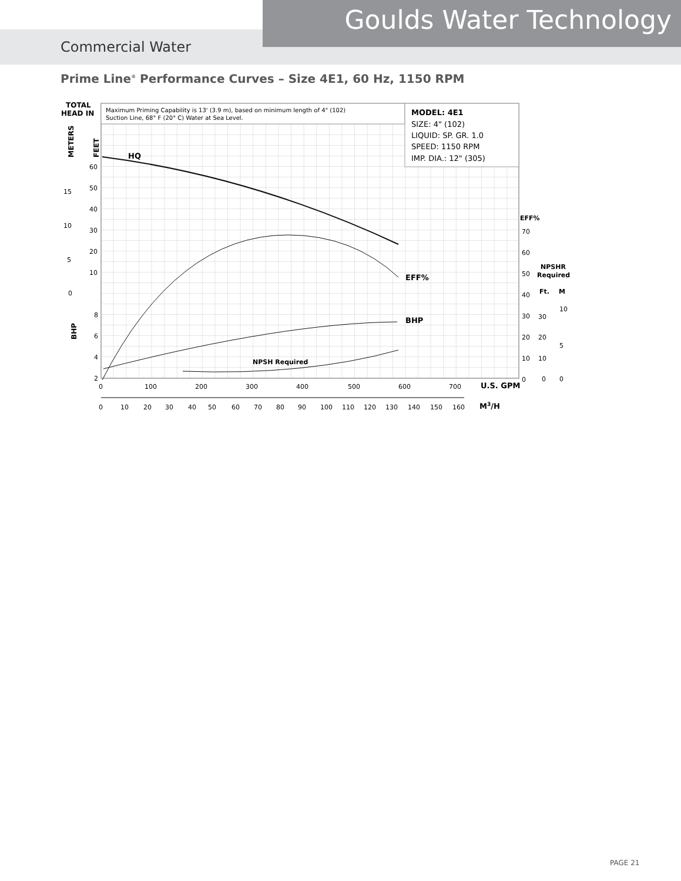Goulds Water Technology
Commercial Water
Prime Line<sup>®</sup> Performance Curves – Size 4E1, 60 Hz, 1150 RPM
Maximum Priming Capability is 13' (3.9 m), based on minimum length of 4" (102)
Suction Line, 68° F (20° C) Water at Sea Level.
MODEL: 4E1
SIZE: 4" (102)
LIQUID: SP. GR. 1.0
SPEED: 1150 RPM
IMP. DIA.: 12" (305)
TOTAL
HEAD IN
METERS
FEET
BHP
60
50
40
30
20
10
15
10
5
0
8
6
4
2
EFF%
70
60
50
40
30
20
10
0
NPSHR
Required
Ft.
M
30
20
10
0
10
5
0
0
100
200
300
400
500
600
700
U.S. GPM
0
10
20
30
40
50
60
70
80
90
100
110
120
130
140
150
160
M3/H
HQ
EFF%
BHP
NPSH Required
PAGE 21